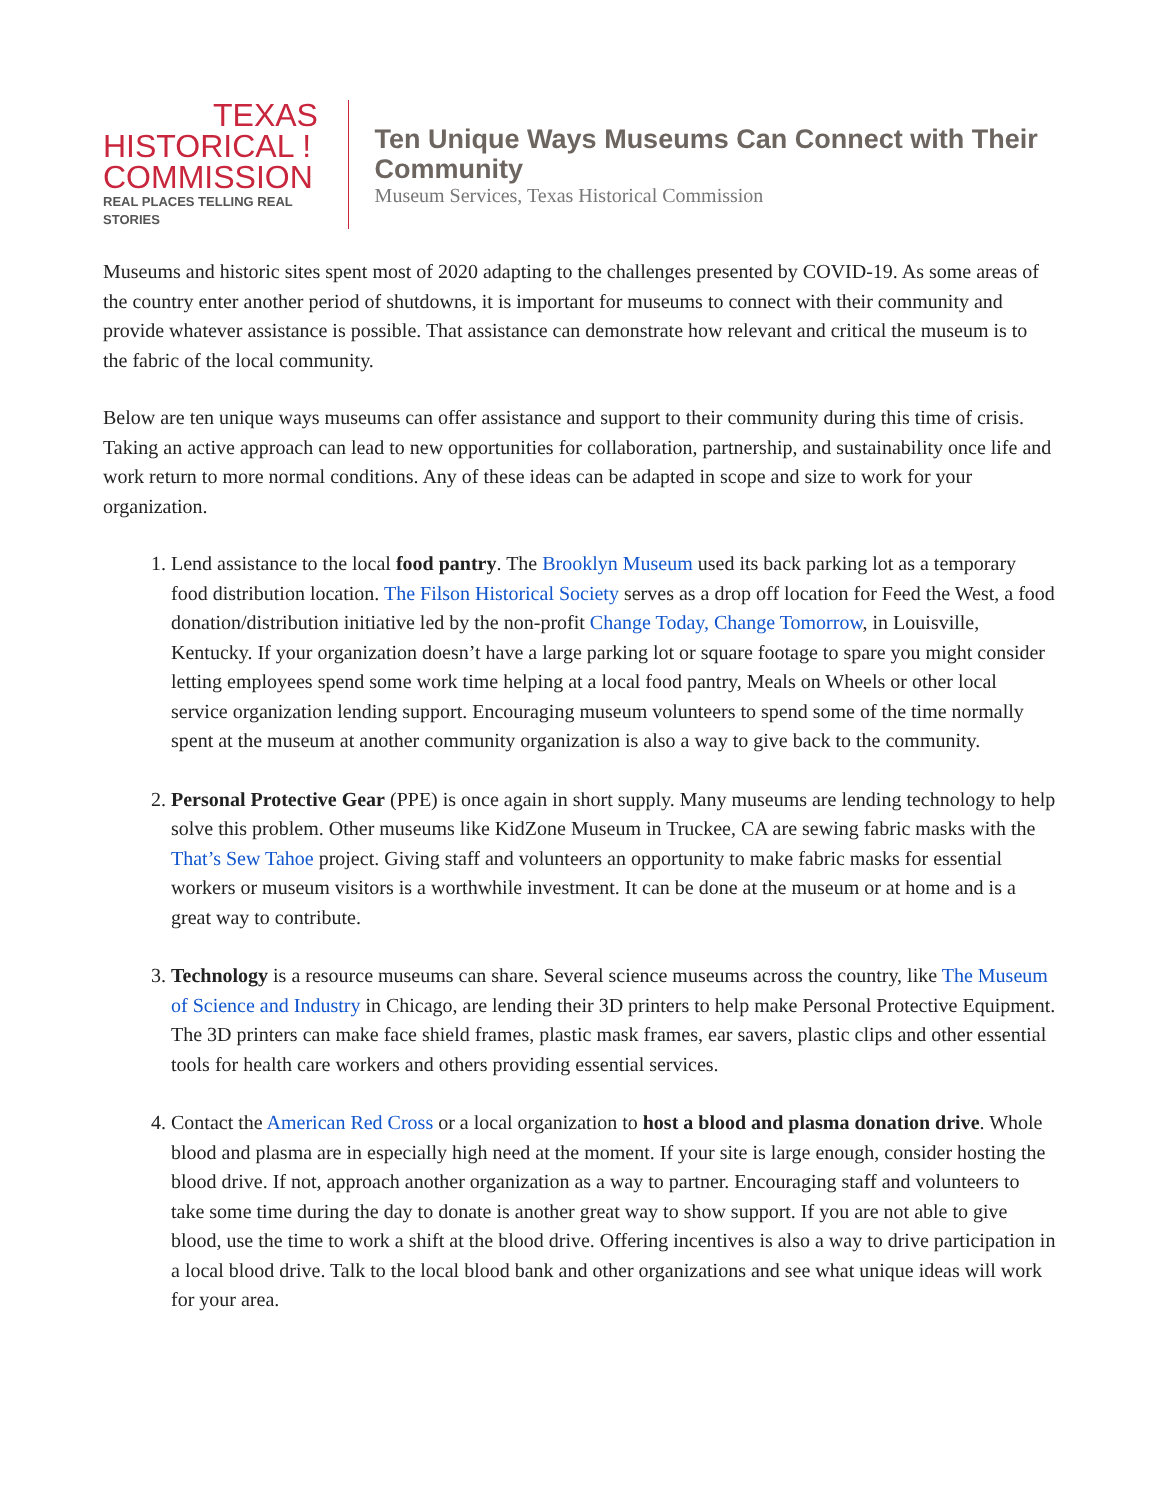TEXAS
HISTORICAL !
COMMISSION
REAL PLACES TELLING REAL STORIES
Ten Unique Ways Museums Can Connect with Their Community
Museum Services, Texas Historical Commission
Museums and historic sites spent most of 2020 adapting to the challenges presented by COVID-19. As some areas of the country enter another period of shutdowns, it is important for museums to connect with their community and provide whatever assistance is possible. That assistance can demonstrate how relevant and critical the museum is to the fabric of the local community.
Below are ten unique ways museums can offer assistance and support to their community during this time of crisis. Taking an active approach can lead to new opportunities for collaboration, partnership, and sustainability once life and work return to more normal conditions. Any of these ideas can be adapted in scope and size to work for your organization.
1. Lend assistance to the local food pantry. The Brooklyn Museum used its back parking lot as a temporary food distribution location. The Filson Historical Society serves as a drop off location for Feed the West, a food donation/distribution initiative led by the non-profit Change Today, Change Tomorrow, in Louisville, Kentucky. If your organization doesn’t have a large parking lot or square footage to spare you might consider letting employees spend some work time helping at a local food pantry, Meals on Wheels or other local service organization lending support. Encouraging museum volunteers to spend some of the time normally spent at the museum at another community organization is also a way to give back to the community.
2. Personal Protective Gear (PPE) is once again in short supply. Many museums are lending technology to help solve this problem. Other museums like KidZone Museum in Truckee, CA are sewing fabric masks with the That’s Sew Tahoe project. Giving staff and volunteers an opportunity to make fabric masks for essential workers or museum visitors is a worthwhile investment. It can be done at the museum or at home and is a great way to contribute.
3. Technology is a resource museums can share. Several science museums across the country, like The Museum of Science and Industry in Chicago, are lending their 3D printers to help make Personal Protective Equipment. The 3D printers can make face shield frames, plastic mask frames, ear savers, plastic clips and other essential tools for health care workers and others providing essential services.
4. Contact the American Red Cross or a local organization to host a blood and plasma donation drive. Whole blood and plasma are in especially high need at the moment. If your site is large enough, consider hosting the blood drive. If not, approach another organization as a way to partner. Encouraging staff and volunteers to take some time during the day to donate is another great way to show support. If you are not able to give blood, use the time to work a shift at the blood drive. Offering incentives is also a way to drive participation in a local blood drive. Talk to the local blood bank and other organizations and see what unique ideas will work for your area.